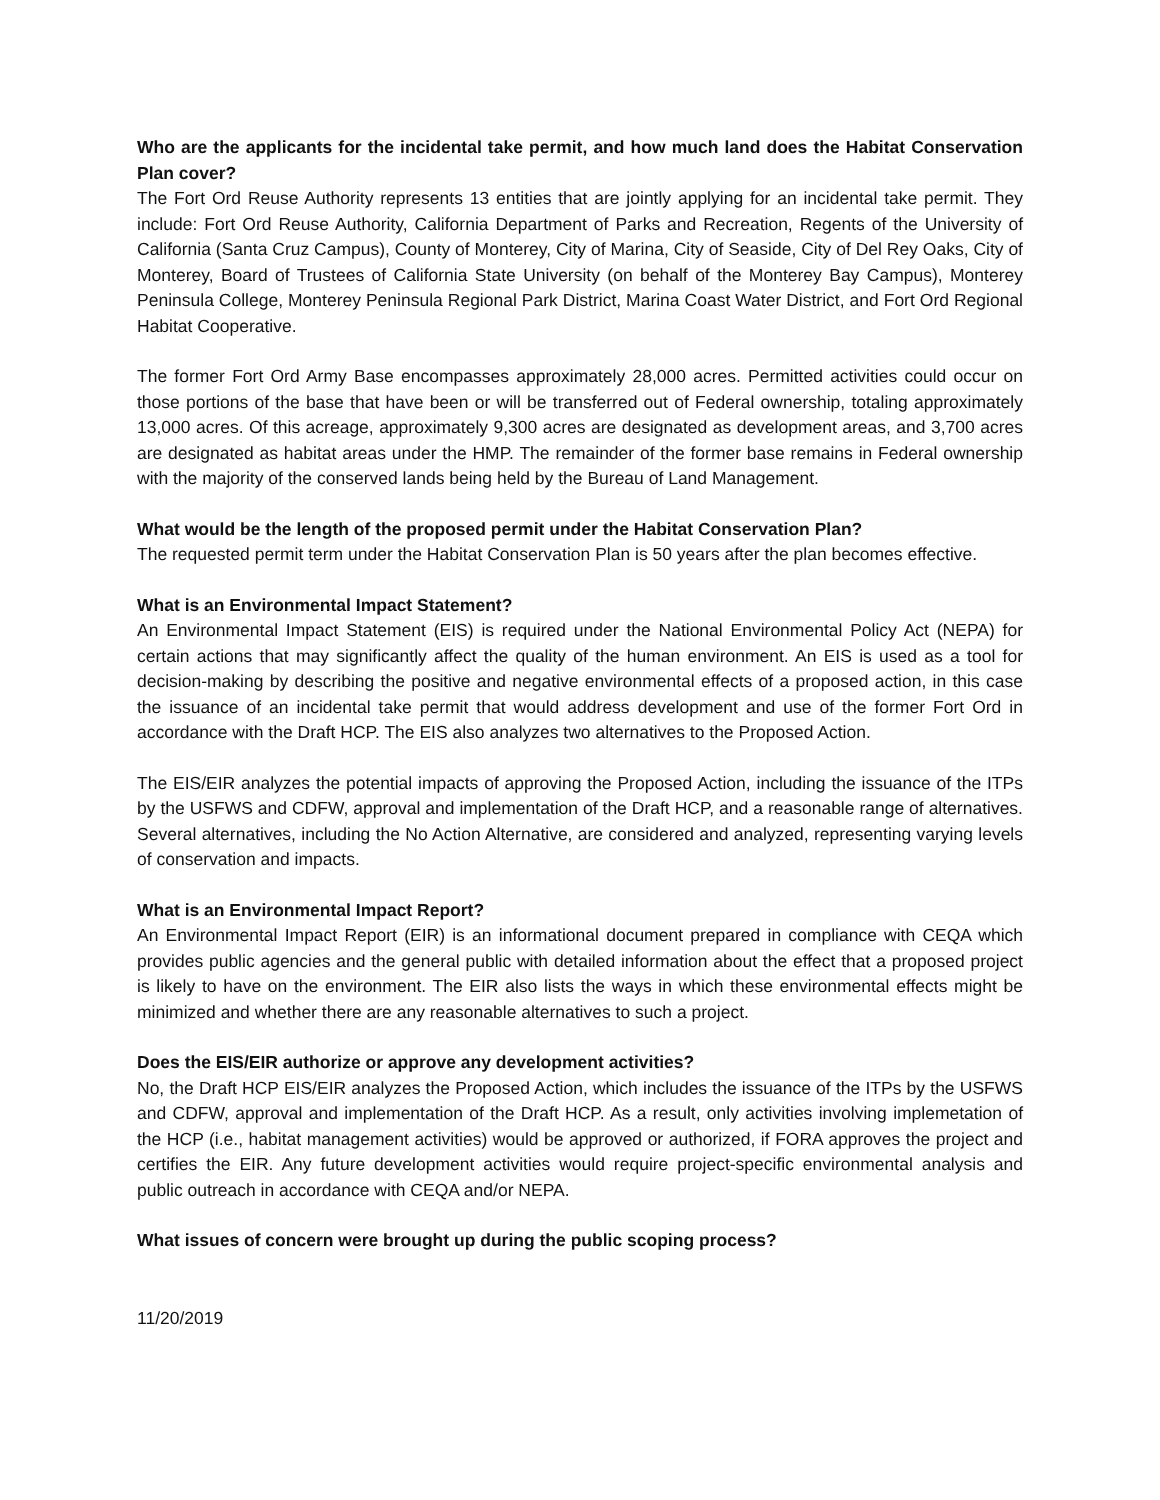Who are the applicants for the incidental take permit, and how much land does the Habitat Conservation Plan cover?
The Fort Ord Reuse Authority represents 13 entities that are jointly applying for an incidental take permit. They include: Fort Ord Reuse Authority, California Department of Parks and Recreation, Regents of the University of California (Santa Cruz Campus), County of Monterey, City of Marina, City of Seaside, City of Del Rey Oaks, City of Monterey, Board of Trustees of California State University (on behalf of the Monterey Bay Campus), Monterey Peninsula College, Monterey Peninsula Regional Park District, Marina Coast Water District, and Fort Ord Regional Habitat Cooperative.
The former Fort Ord Army Base encompasses approximately 28,000 acres. Permitted activities could occur on those portions of the base that have been or will be transferred out of Federal ownership, totaling approximately 13,000 acres. Of this acreage, approximately 9,300 acres are designated as development areas, and 3,700 acres are designated as habitat areas under the HMP. The remainder of the former base remains in Federal ownership with the majority of the conserved lands being held by the Bureau of Land Management.
What would be the length of the proposed permit under the Habitat Conservation Plan?
The requested permit term under the Habitat Conservation Plan is 50 years after the plan becomes effective.
What is an Environmental Impact Statement?
An Environmental Impact Statement (EIS) is required under the National Environmental Policy Act (NEPA) for certain actions that may significantly affect the quality of the human environment. An EIS is used as a tool for decision-making by describing the positive and negative environmental effects of a proposed action, in this case the issuance of an incidental take permit that would address development and use of the former Fort Ord in accordance with the Draft HCP. The EIS also analyzes two alternatives to the Proposed Action.
The EIS/EIR analyzes the potential impacts of approving the Proposed Action, including the issuance of the ITPs by the USFWS and CDFW, approval and implementation of the Draft HCP, and a reasonable range of alternatives. Several alternatives, including the No Action Alternative, are considered and analyzed, representing varying levels of conservation and impacts.
What is an Environmental Impact Report?
An Environmental Impact Report (EIR) is an informational document prepared in compliance with CEQA which provides public agencies and the general public with detailed information about the effect that a proposed project is likely to have on the environment. The EIR also lists the ways in which these environmental effects might be minimized and whether there are any reasonable alternatives to such a project.
Does the EIS/EIR authorize or approve any development activities?
No, the Draft HCP EIS/EIR analyzes the Proposed Action, which includes the issuance of the ITPs by the USFWS and CDFW, approval and implementation of the Draft HCP. As a result, only activities involving implemetation of the HCP (i.e., habitat management activities) would be approved or authorized, if FORA approves the project and certifies the EIR. Any future development activities would require project-specific environmental analysis and public outreach in accordance with CEQA and/or NEPA.
What issues of concern were brought up during the public scoping process?
11/20/2019